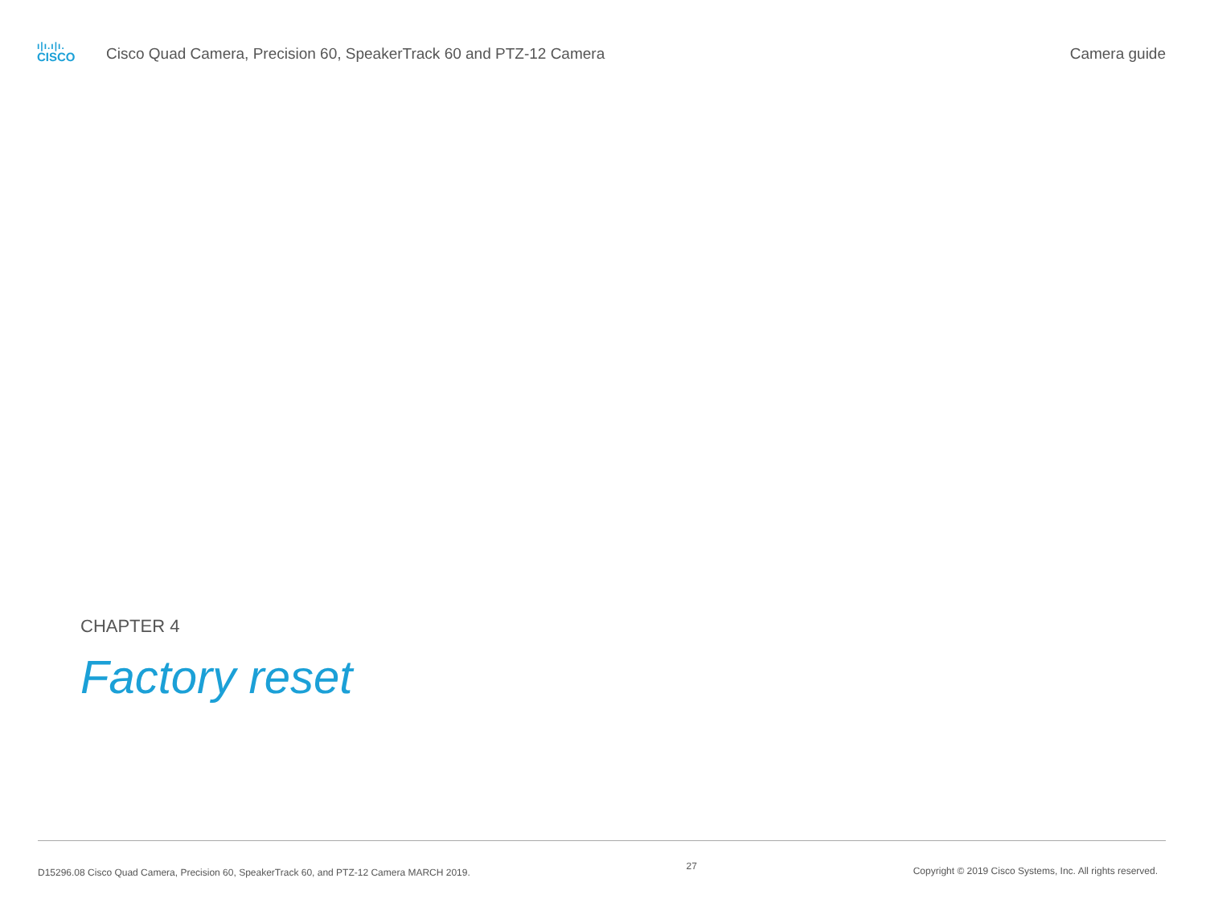ı|ı.ı|ı.
CISCO
Cisco Quad Camera, Precision 60, SpeakerTrack 60 and PTZ-12 Camera
Camera guide
CHAPTER 4
Factory reset
D15296.08 Cisco Quad Camera, Precision 60, SpeakerTrack 60, and PTZ-12 Camera MARCH 2019. 27 Copyright © 2019 Cisco Systems, Inc. All rights reserved.